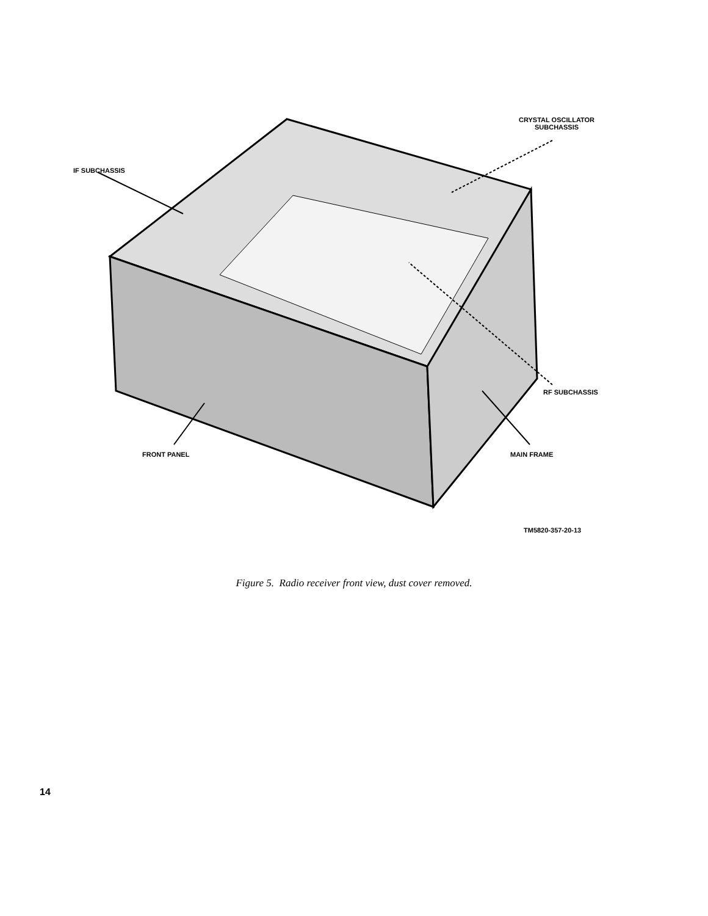CRYSTAL OSCILLATOR
SUBCHASSIS
IF SUBCHASSIS
RF SUBCHASSIS
FRONT PANEL MAIN FRAME
TM5820-357-20-13
Figure 5. Radio receiver front view, dust cover removed.
14